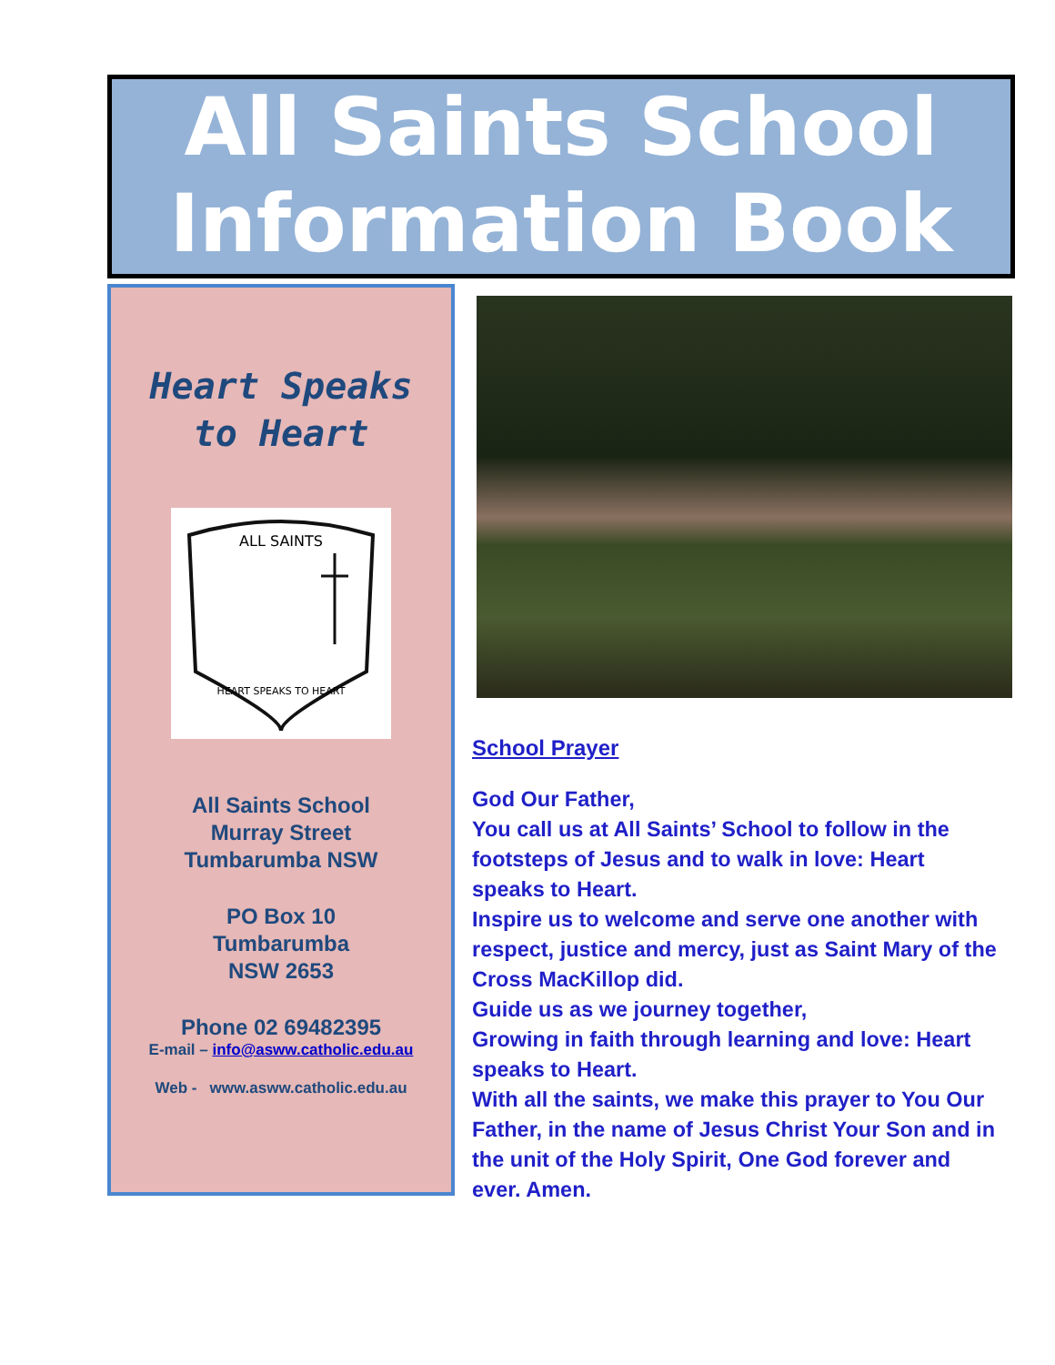All Saints School
Information Book
Heart Speaks
to Heart
ALL SAINTS
HEART SPEAKS TO HEART
All Saints School
Murray Street
Tumbarumba NSW
PO Box 10
Tumbarumba
NSW 2653
Phone 02 69482395
E-mail – info@asww.catholic.edu.au
Web - www.asww.catholic.edu.au
School Prayer
God Our Father,
You call us at All Saints’ School to follow in the footsteps of Jesus and to walk in love: Heart speaks to Heart.
Inspire us to welcome and serve one another with respect, justice and mercy, just as Saint Mary of the Cross MacKillop did.
Guide us as we journey together,
Growing in faith through learning and love: Heart speaks to Heart.
With all the saints, we make this prayer to You Our Father, in the name of Jesus Christ Your Son and in the unit of the Holy Spirit, One God forever and ever. Amen.